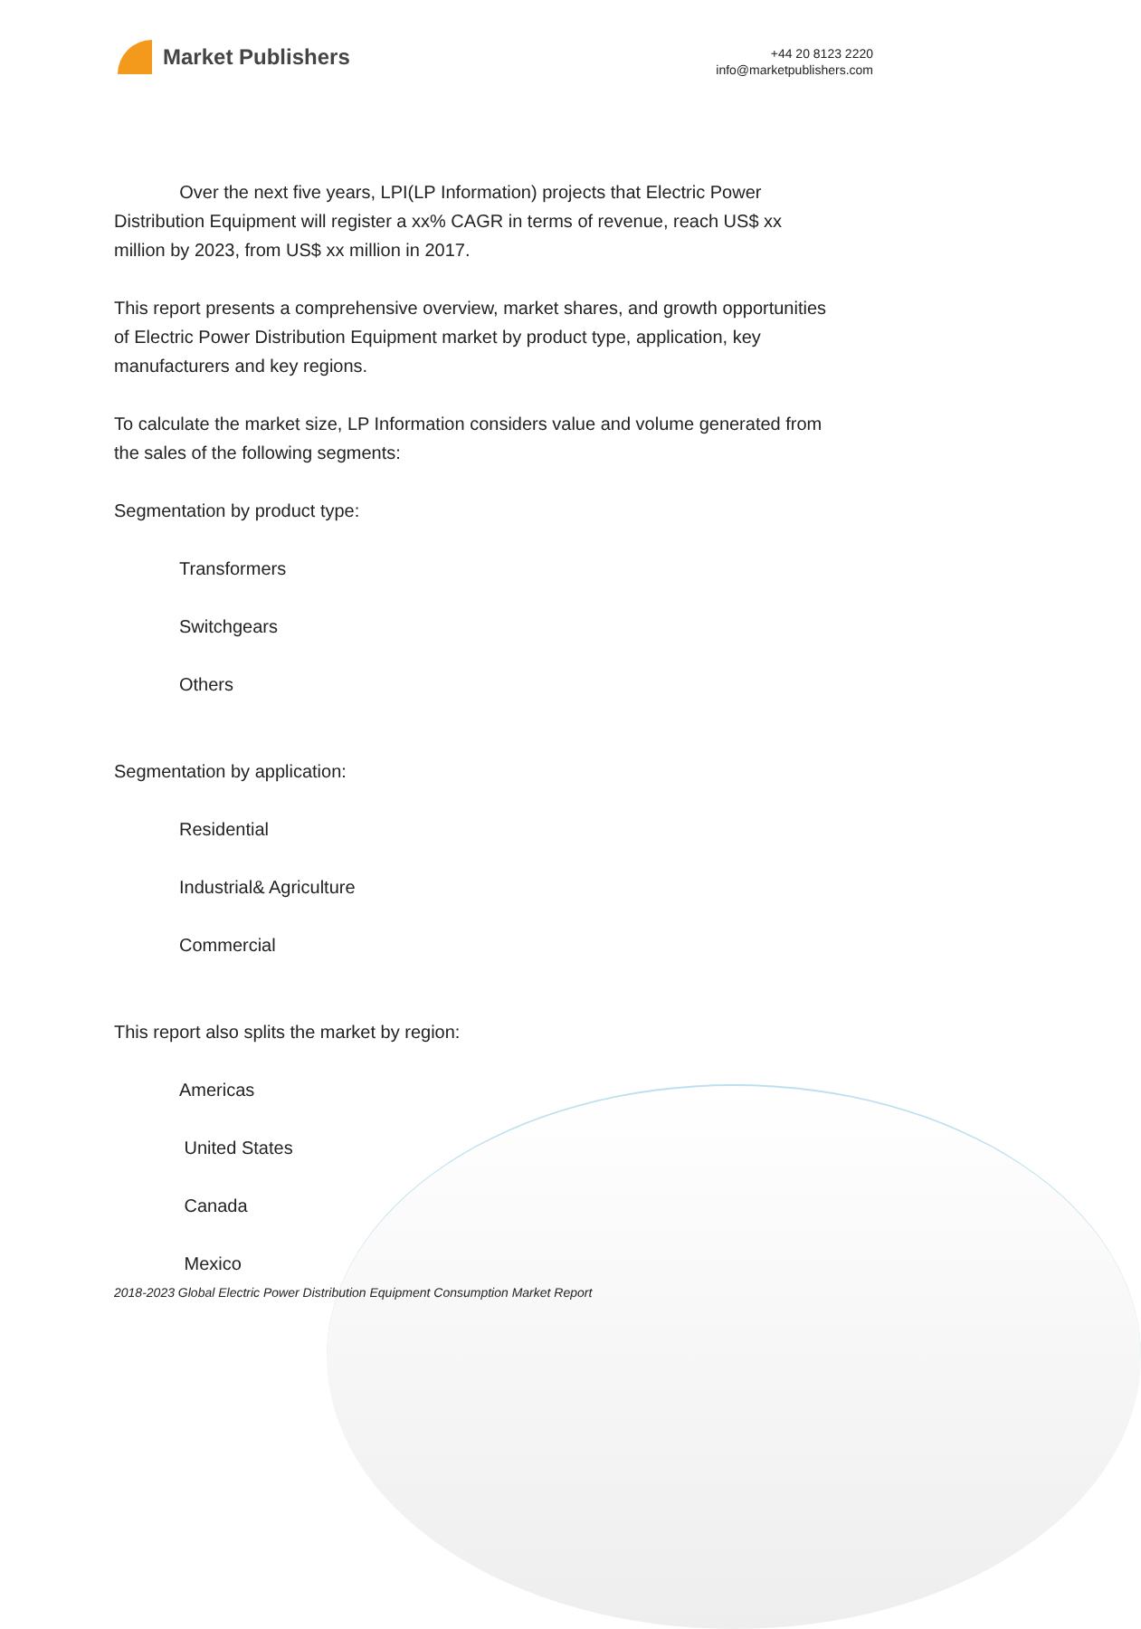Market Publishers
+44 20 8123 2220
info@marketpublishers.com
Over the next five years, LPI(LP Information) projects that Electric Power Distribution Equipment will register a xx% CAGR in terms of revenue, reach US$ xx million by 2023, from US$ xx million in 2017.
This report presents a comprehensive overview, market shares, and growth opportunities of Electric Power Distribution Equipment market by product type, application, key manufacturers and key regions.
To calculate the market size, LP Information considers value and volume generated from the sales of the following segments:
Segmentation by product type:
Transformers
Switchgears
Others
Segmentation by application:
Residential
Industrial& Agriculture
Commercial
This report also splits the market by region:
Americas
United States
Canada
Mexico
2018-2023 Global Electric Power Distribution Equipment Consumption Market Report